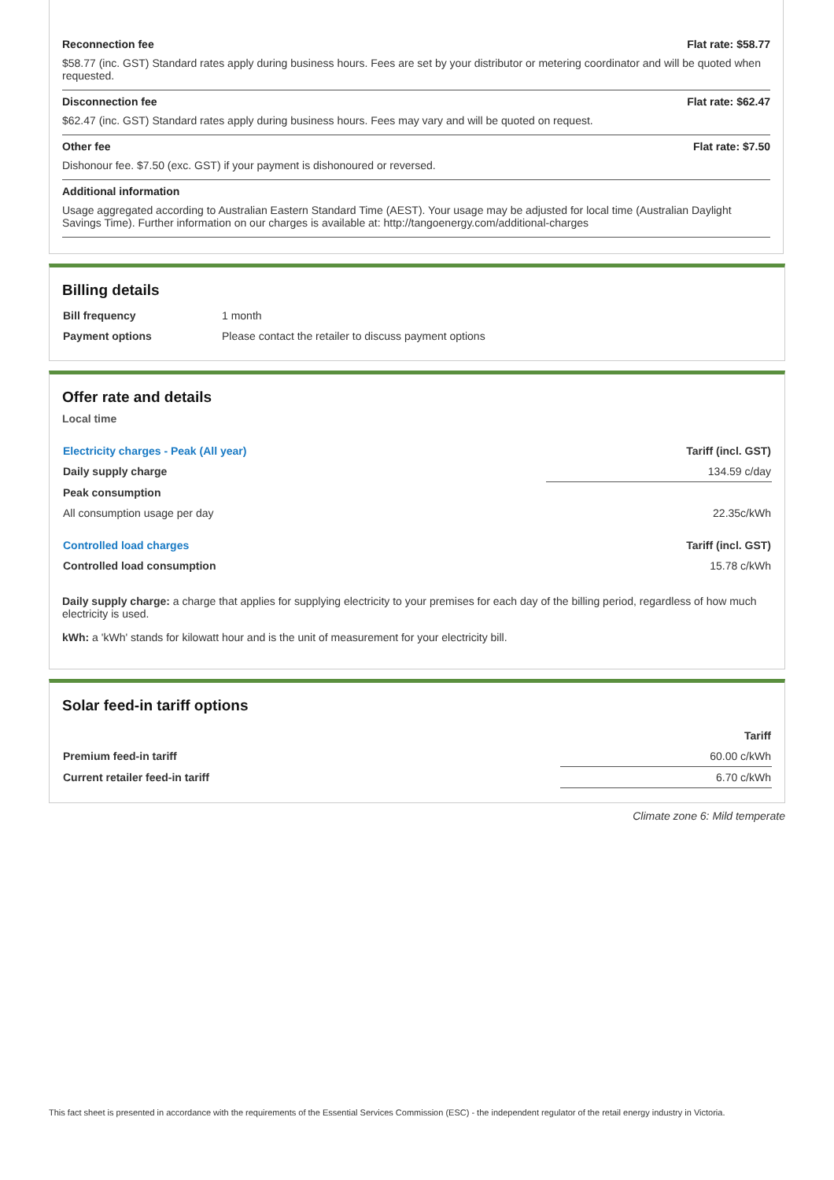Reconnection fee Flat rate: $58.77
$58.77 (inc. GST) Standard rates apply during business hours. Fees are set by your distributor or metering coordinator and will be quoted when requested.
Disconnection fee Flat rate: $62.47
$62.47 (inc. GST) Standard rates apply during business hours. Fees may vary and will be quoted on request.
Other fee Flat rate: $7.50
Dishonour fee. $7.50 (exc. GST) if your payment is dishonoured or reversed.
Additional information
Usage aggregated according to Australian Eastern Standard Time (AEST). Your usage may be adjusted for local time (Australian Daylight Savings Time). Further information on our charges is available at: http://tangoenergy.com/additional-charges
Billing details
| Bill frequency | 1 month |
| Payment options | Please contact the retailer to discuss payment options |
Offer rate and details
Local time
| Electricity charges - Peak (All year) | Tariff (incl. GST) |
| --- | --- |
| Daily supply charge | 134.59 c/day |
| Peak consumption | |
| All consumption usage per day | 22.35c/kWh |
| Controlled load charges | Tariff (incl. GST) |
| Controlled load consumption | 15.78 c/kWh |
Daily supply charge: a charge that applies for supplying electricity to your premises for each day of the billing period, regardless of how much electricity is used.
kWh: a 'kWh' stands for kilowatt hour and is the unit of measurement for your electricity bill.
Solar feed-in tariff options
| | Tariff |
| --- | --- |
| Premium feed-in tariff | 60.00 c/kWh |
| Current retailer feed-in tariff | 6.70 c/kWh |
Climate zone 6: Mild temperate
This fact sheet is presented in accordance with the requirements of the Essential Services Commission (ESC) - the independent regulator of the retail energy industry in Victoria.